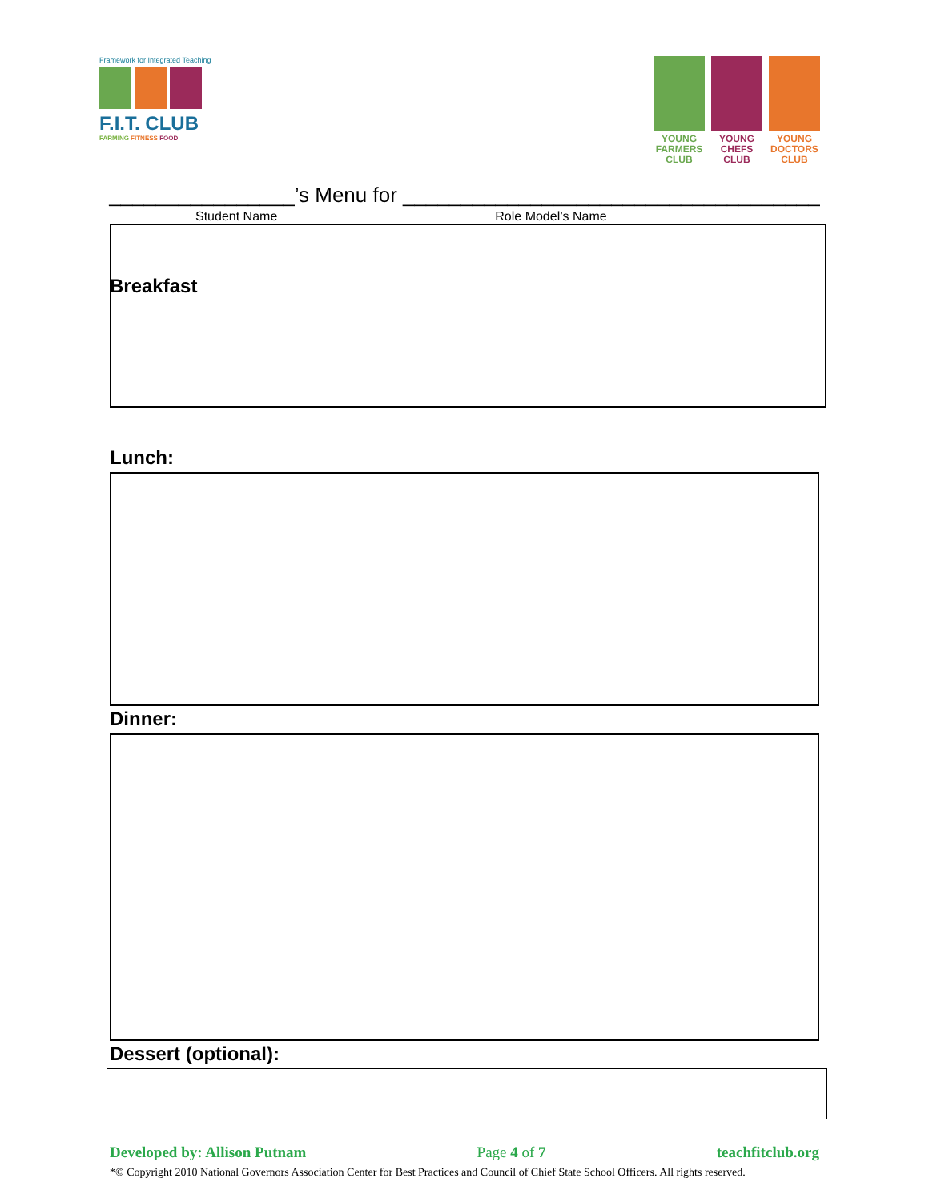Framework for Integrated Teaching
F.I.T. CLUB
FARMING FITNESS FOOD
YOUNG FARMERS CLUB
YOUNG CHEFS CLUB
YOUNG DOCTORS CLUB
________________’s Menu for ____________________________________
Student Name Role Model’s Name
Breakfast
Lunch:
Dinner:
Dessert (optional):
Developed by: Allison Putnam Page 4 of 7 teachfitclub.org
*© Copyright 2010 National Governors Association Center for Best Practices and Council of Chief State School Officers. All rights reserved.